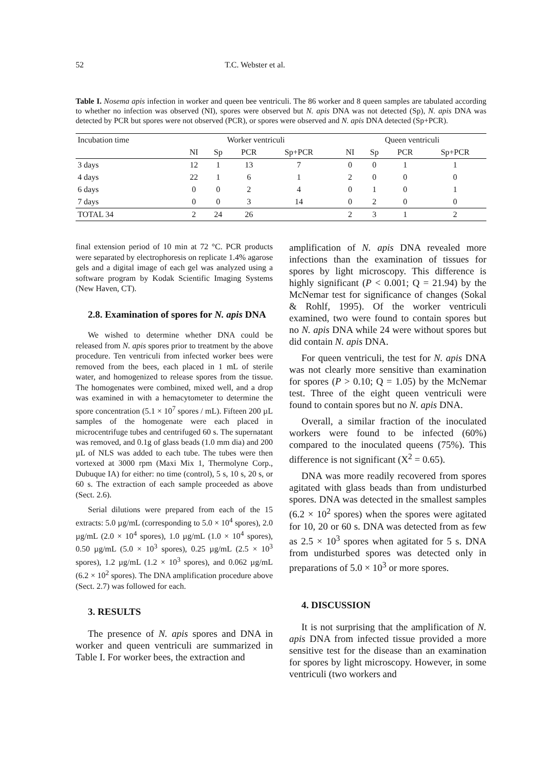52 T.C. Webster et al.
Table I. Nosema apis infection in worker and queen bee ventriculi. The 86 worker and 8 queen samples are tabulated according to whether no infection was observed (NI), spores were observed but N. apis DNA was not detected (Sp), N. apis DNA was detected by PCR but spores were not observed (PCR), or spores were observed and N. apis DNA detected (Sp+PCR).
| Incubation time | Worker ventriculi | | | | | Queen ventriculi | | | |
| --- | --- | --- | --- | --- | --- | --- | --- | --- | --- |
| | NI | Sp | PCR | Sp+PCR | | NI | Sp | PCR | Sp+PCR |
| 3 days | 12 | 1 | 13 | 7 | | 0 | 0 | 1 | 1 |
| 4 days | 22 | 1 | 6 | 1 | | 2 | 0 | 0 | 0 |
| 6 days | 0 | 0 | 2 | 4 | | 0 | 1 | 0 | 1 |
| 7 days | 0 | 0 | 3 | 14 | | 0 | 2 | 0 | 0 |
| TOTAL 34 | 2 | 24 | 26 | | | 2 | 3 | 1 | 2 |
final extension period of 10 min at 72 °C. PCR products were separated by electrophoresis on replicate 1.4% agarose gels and a digital image of each gel was analyzed using a software program by Kodak Scientific Imaging Systems (New Haven, CT).
2.8. Examination of spores for N. apis DNA
We wished to determine whether DNA could be released from N. apis spores prior to treatment by the above procedure. Ten ventriculi from infected worker bees were removed from the bees, each placed in 1 mL of sterile water, and homogenized to release spores from the tissue. The homogenates were combined, mixed well, and a drop was examined in with a hemacytometer to determine the spore concentration (5.1 × 10<sup>7</sup> spores / mL). Fifteen 200 µL samples of the homogenate were each placed in microcentrifuge tubes and centrifuged 60 s. The supernatant was removed, and 0.1g of glass beads (1.0 mm dia) and 200 µL of NLS was added to each tube. The tubes were then vortexed at 3000 rpm (Maxi Mix 1, Thermolyne Corp., Dubuque IA) for either: no time (control), 5 s, 10 s, 20 s, or 60 s. The extraction of each sample proceeded as above (Sect. 2.6).
Serial dilutions were prepared from each of the 15 extracts: 5.0 µg/mL (corresponding to 5.0 × 10<sup>4</sup> spores), 2.0 µg/mL (2.0 × 10<sup>4</sup> spores), 1.0 µg/mL (1.0 × 10<sup>4</sup> spores), 0.50 µg/mL (5.0 × 10<sup>3</sup> spores), 0.25 µg/mL (2.5 × 10<sup>3</sup> spores), 1.2 µg/mL (1.2 × 10<sup>3</sup> spores), and 0.062 µg/mL (6.2 × 10<sup>2</sup> spores). The DNA amplification procedure above (Sect. 2.7) was followed for each.
3. RESULTS
The presence of N. apis spores and DNA in worker and queen ventriculi are summarized in Table I. For worker bees, the extraction and
amplification of N. apis DNA revealed more infections than the examination of tissues for spores by light microscopy. This difference is highly significant (P < 0.001; Q = 21.94) by the McNemar test for significance of changes (Sokal & Rohlf, 1995). Of the worker ventriculi examined, two were found to contain spores but no N. apis DNA while 24 were without spores but did contain N. apis DNA.
For queen ventriculi, the test for N. apis DNA was not clearly more sensitive than examination for spores (P > 0.10; Q = 1.05) by the McNemar test. Three of the eight queen ventriculi were found to contain spores but no N. apis DNA.
Overall, a similar fraction of the inoculated workers were found to be infected (60%) compared to the inoculated queens (75%). This difference is not significant (X<sup>2</sup> = 0.65).
DNA was more readily recovered from spores agitated with glass beads than from undisturbed spores. DNA was detected in the smallest samples (6.2 × 10<sup>2</sup> spores) when the spores were agitated for 10, 20 or 60 s. DNA was detected from as few as 2.5 × 10<sup>3</sup> spores when agitated for 5 s. DNA from undisturbed spores was detected only in preparations of 5.0 × 10<sup>3</sup> or more spores.
4. DISCUSSION
It is not surprising that the amplification of N. apis DNA from infected tissue provided a more sensitive test for the disease than an examination for spores by light microscopy. However, in some ventriculi (two workers and